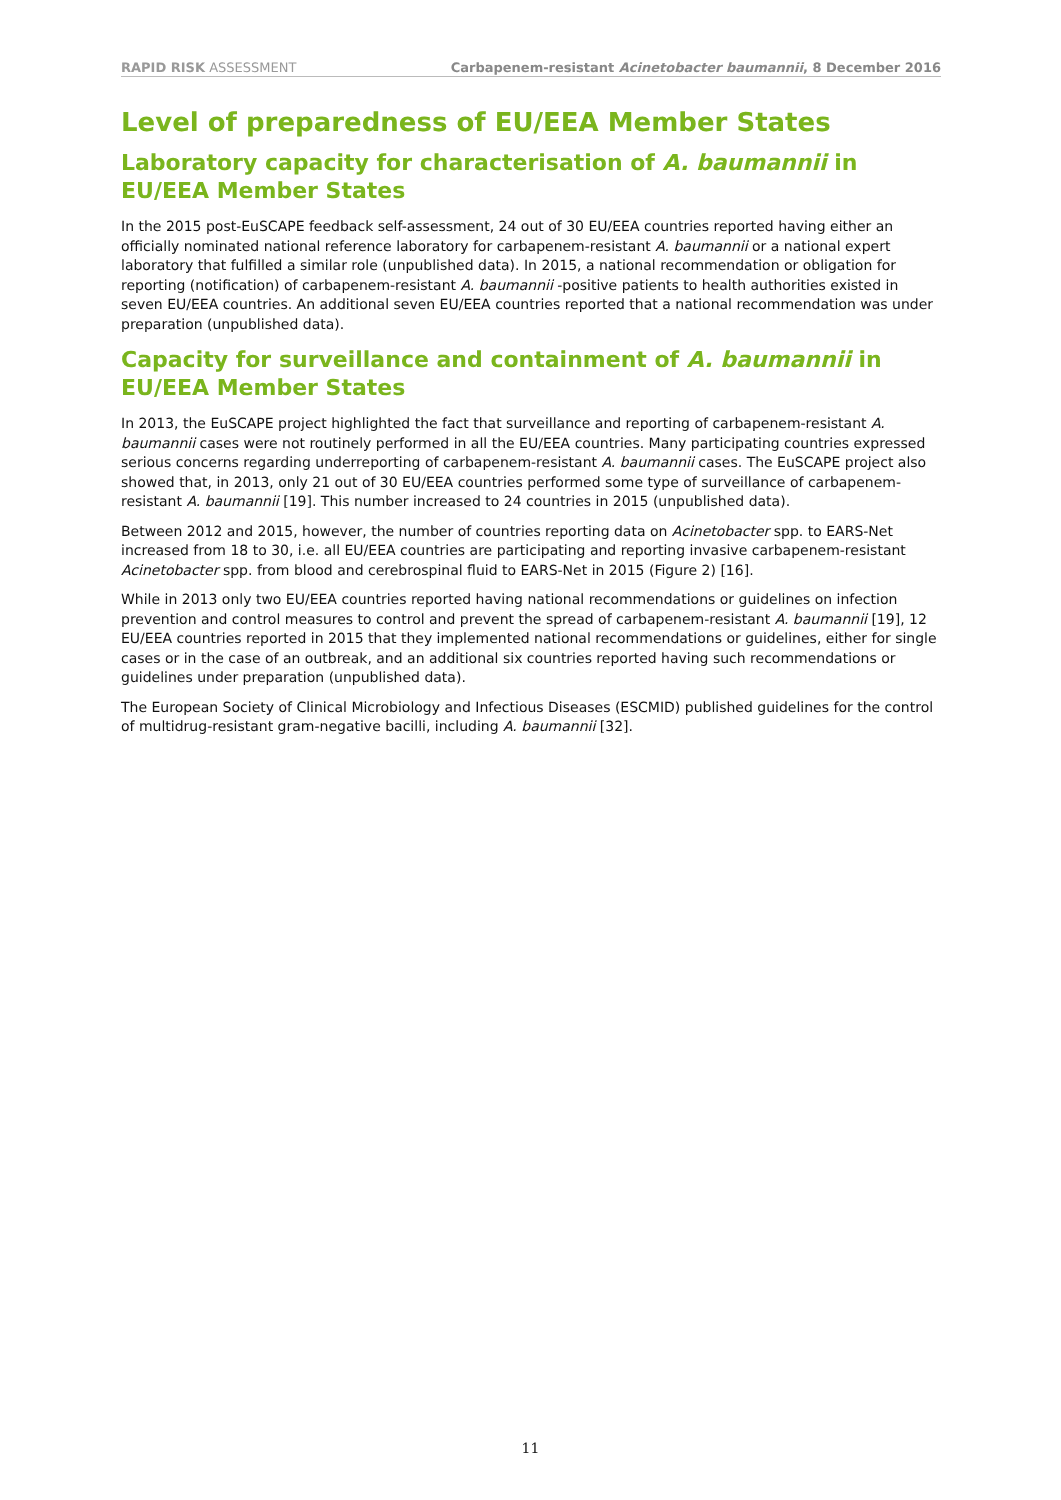RAPID RISK ASSESSMENT Carbapenem-resistant Acinetobacter baumannii, 8 December 2016
Level of preparedness of EU/EEA Member States
Laboratory capacity for characterisation of A. baumannii in EU/EEA Member States
In the 2015 post-EuSCAPE feedback self-assessment, 24 out of 30 EU/EEA countries reported having either an officially nominated national reference laboratory for carbapenem-resistant A. baumannii or a national expert laboratory that fulfilled a similar role (unpublished data). In 2015, a national recommendation or obligation for reporting (notification) of carbapenem-resistant A. baumannii -positive patients to health authorities existed in seven EU/EEA countries. An additional seven EU/EEA countries reported that a national recommendation was under preparation (unpublished data).
Capacity for surveillance and containment of A. baumannii in EU/EEA Member States
In 2013, the EuSCAPE project highlighted the fact that surveillance and reporting of carbapenem-resistant A. baumannii cases were not routinely performed in all the EU/EEA countries. Many participating countries expressed serious concerns regarding underreporting of carbapenem-resistant A. baumannii cases. The EuSCAPE project also showed that, in 2013, only 21 out of 30 EU/EEA countries performed some type of surveillance of carbapenem-resistant A. baumannii [19]. This number increased to 24 countries in 2015 (unpublished data).
Between 2012 and 2015, however, the number of countries reporting data on Acinetobacter spp. to EARS-Net increased from 18 to 30, i.e. all EU/EEA countries are participating and reporting invasive carbapenem-resistant Acinetobacter spp. from blood and cerebrospinal fluid to EARS-Net in 2015 (Figure 2) [16].
While in 2013 only two EU/EEA countries reported having national recommendations or guidelines on infection prevention and control measures to control and prevent the spread of carbapenem-resistant A. baumannii [19], 12 EU/EEA countries reported in 2015 that they implemented national recommendations or guidelines, either for single cases or in the case of an outbreak, and an additional six countries reported having such recommendations or guidelines under preparation (unpublished data).
The European Society of Clinical Microbiology and Infectious Diseases (ESCMID) published guidelines for the control of multidrug-resistant gram-negative bacilli, including A. baumannii [32].
11